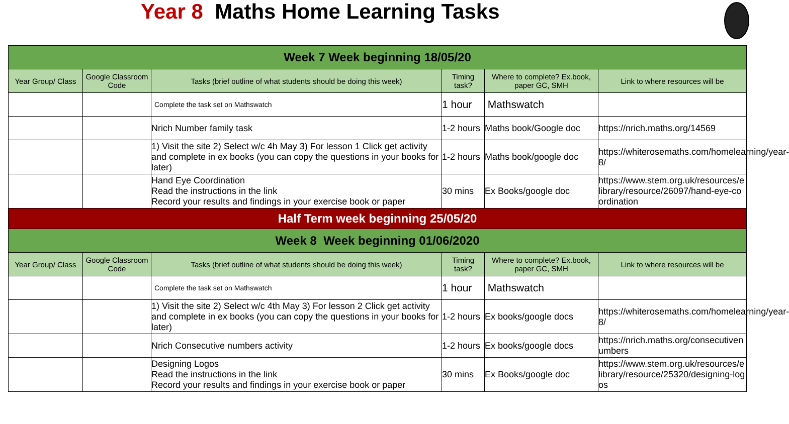Year 8 Maths Home Learning Tasks
| Week 7 Week beginning 18/05/20 | | | | | |
| Year Group/ Class | Google Classroom Code | Tasks (brief outline of what students should be doing this week) | Timing task? | Where to complete? Ex.book, paper GC, SMH | Link to where resources will be |
| | | Complete the task set on Mathswatch | 1 hour | Mathswatch | |
| | | Nrich Number family task | 1-2 hours | Maths book/Google doc | https://nrich.maths.org/14569 |
| | | 1) Visit the site 2) Select w/c 4h May 3) For lesson 1 Click get activity and complete in ex books (you can copy the questions in your books for later) | 1-2 hours | Maths book/google doc | https://whiterosemaths.com/homelearning/year-8/ |
| | | Hand Eye Coordination Read the instructions in the link Record your results and findings in your exercise book or paper | 30 mins | Ex Books/google doc | https://www.stem.org.uk/resources/elibrary/resource/26097/hand-eye-coordination |
| Half Term week beginning 25/05/20 | | | | | |
| Week 8 Week beginning 01/06/2020 | | | | | |
| Year Group/ Class | Google Classroom Code | Tasks (brief outline of what students should be doing this week) | Timing task? | Where to complete? Ex.book, paper GC, SMH | Link to where resources will be |
| | | Complete the task set on Mathswatch | 1 hour | Mathswatch | |
| | | 1) Visit the site 2) Select w/c 4th May 3) For lesson 2 Click get activity and complete in ex books (you can copy the questions in your books for later) | 1-2 hours | Ex books/google docs | https://whiterosemaths.com/homelearning/year-8/ |
| | | Nrich Consecutive numbers activity | 1-2 hours | Ex books/google docs | https://nrich.maths.org/consecutivenumbers |
| | | Designing Logos Read the instructions in the link Record your results and findings in your exercise book or paper | 30 mins | Ex Books/google doc | https://www.stem.org.uk/resources/elibrary/resource/25320/designing-logos |